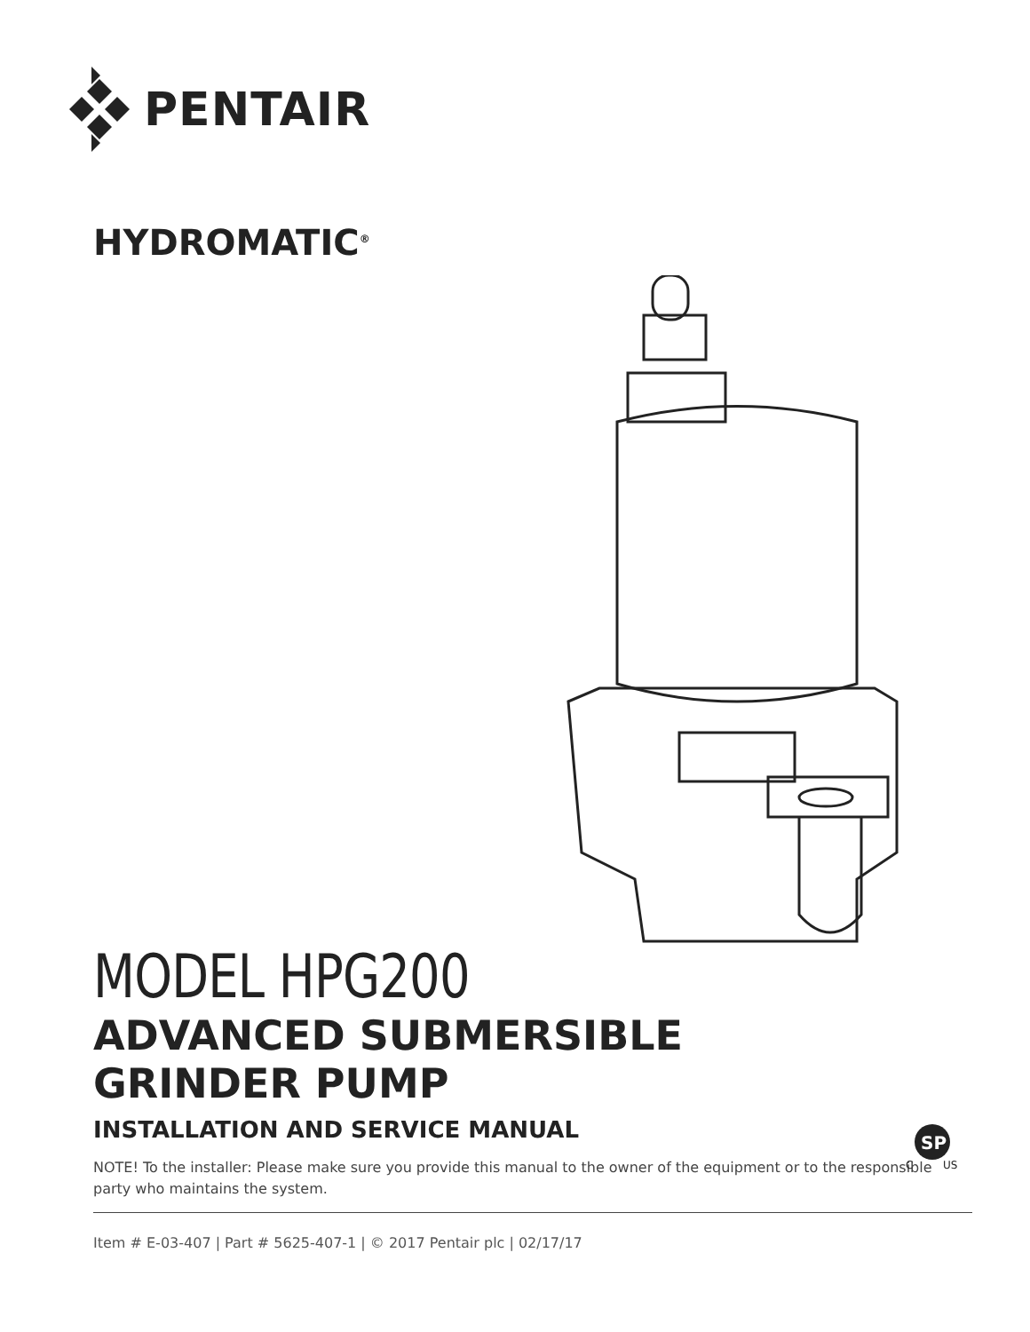PENTAIR
HYDROMATIC<sup>®</sup>
MODEL HPG200
ADVANCED SUBMERSIBLE
GRINDER PUMP
INSTALLATION AND SERVICE MANUAL
NOTE! To the installer: Please make sure you provide this manual to the owner of the equipment or to the responsible party who maintains the system.
Item # E-03-407 | Part # 5625-407-1 | © 2017 Pentair plc | 02/17/17
SP
C
US